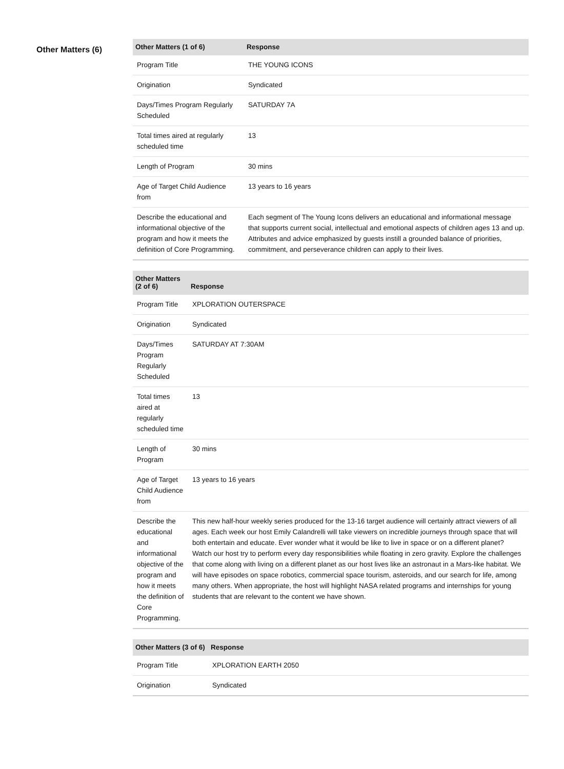Other Matters (6)
| Other Matters (1 of 6) | Response |
| --- | --- |
| Program Title | THE YOUNG ICONS |
| Origination | Syndicated |
| Days/Times Program Regularly Scheduled | SATURDAY 7A |
| Total times aired at regularly scheduled time | 13 |
| Length of Program | 30 mins |
| Age of Target Child Audience from | 13 years to 16 years |
| Describe the educational and informational objective of the program and how it meets the definition of Core Programming. | Each segment of The Young Icons delivers an educational and informational message that supports current social, intellectual and emotional aspects of children ages 13 and up. Attributes and advice emphasized by guests instill a grounded balance of priorities, commitment, and perseverance children can apply to their lives. |
| Other Matters (2 of 6) | Response |
| --- | --- |
| Program Title | XPLORATION OUTERSPACE |
| Origination | Syndicated |
| Days/Times Program Regularly Scheduled | SATURDAY AT 7:30AM |
| Total times aired at regularly scheduled time | 13 |
| Length of Program | 30 mins |
| Age of Target Child Audience from | 13 years to 16 years |
| Describe the educational and informational objective of the program and how it meets the definition of Core Programming. | This new half-hour weekly series produced for the 13-16 target audience will certainly attract viewers of all ages. Each week our host Emily Calandrelli will take viewers on incredible journeys through space that will both entertain and educate. Ever wonder what it would be like to live in space or on a different planet? Watch our host try to perform every day responsibilities while floating in zero gravity. Explore the challenges that come along with living on a different planet as our host lives like an astronaut in a Mars-like habitat. We will have episodes on space robotics, commercial space tourism, asteroids, and our search for life, among many others. When appropriate, the host will highlight NASA related programs and internships for young students that are relevant to the content we have shown. |
| Other Matters (3 of 6) | Response |
| --- | --- |
| Program Title | XPLORATION EARTH 2050 |
| Origination | Syndicated |